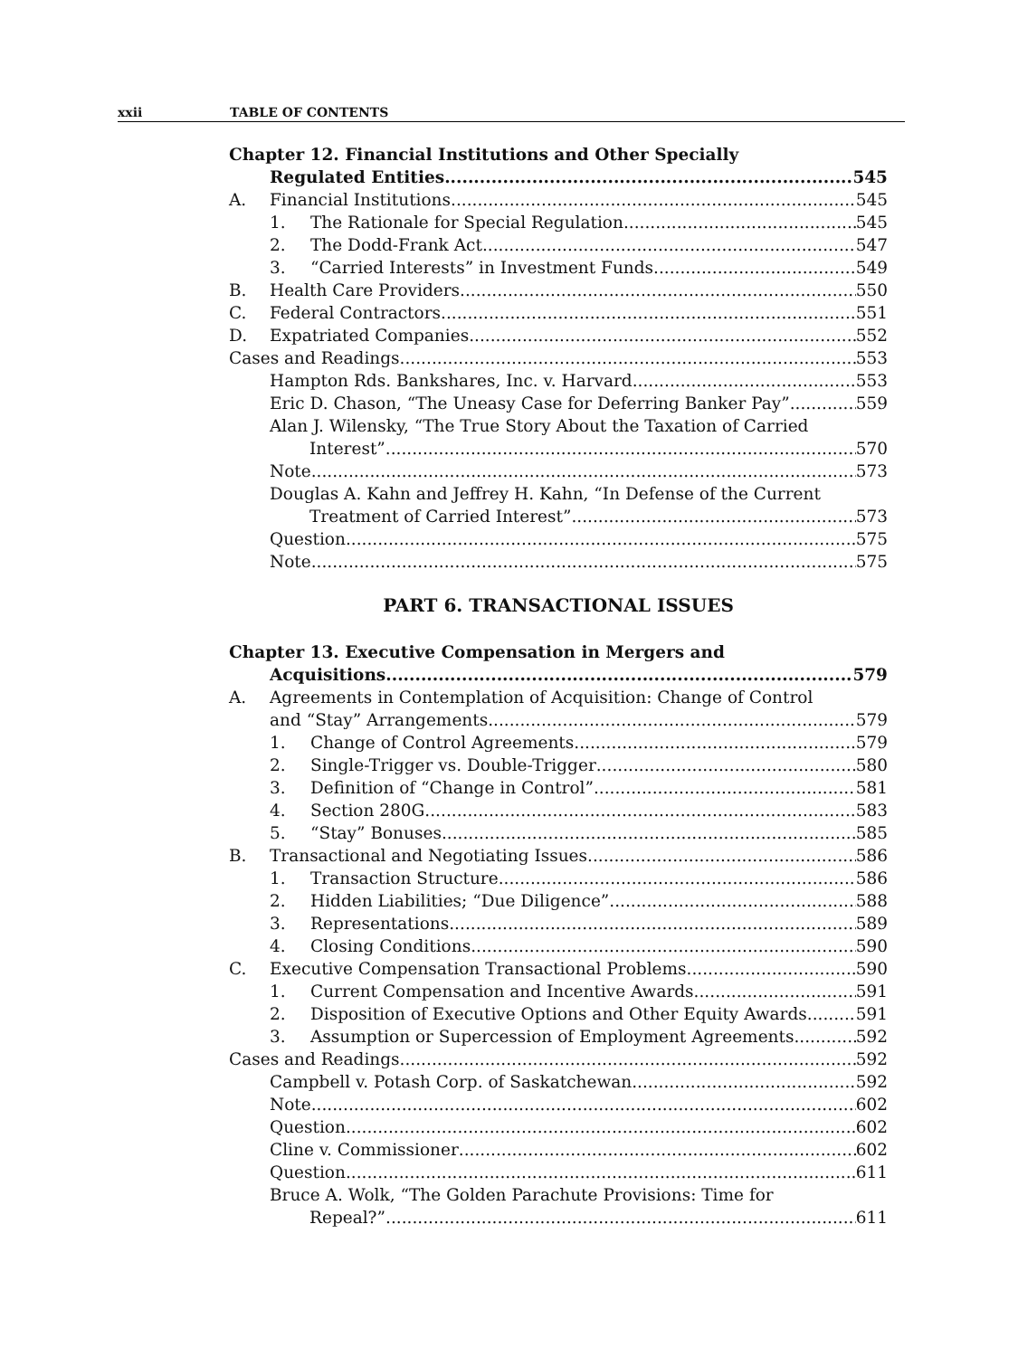xxii TABLE OF CONTENTS
Chapter 12. Financial Institutions and Other Specially
Regulated Entities 545
A. Financial Institutions 545
1. The Rationale for Special Regulation 545
2. The Dodd-Frank Act 547
3. “Carried Interests” in Investment Funds 549
B. Health Care Providers 550
C. Federal Contractors 551
D. Expatriated Companies 552
Cases and Readings 553
Hampton Rds. Bankshares, Inc. v. Harvard 553
Eric D. Chason, “The Uneasy Case for Deferring Banker Pay” 559
Alan J. Wilensky, “The True Story About the Taxation of Carried
Interest” 570
Note 573
Douglas A. Kahn and Jeffrey H. Kahn, “In Defense of the Current
Treatment of Carried Interest” 573
Question 575
Note 575
PART 6. TRANSACTIONAL ISSUES
Chapter 13. Executive Compensation in Mergers and
Acquisitions 579
A. Agreements in Contemplation of Acquisition: Change of Control
and “Stay” Arrangements 579
1. Change of Control Agreements 579
2. Single-Trigger vs. Double-Trigger 580
3. Definition of “Change in Control” 581
4. Section 280G 583
5. “Stay” Bonuses 585
B. Transactional and Negotiating Issues 586
1. Transaction Structure 586
2. Hidden Liabilities; “Due Diligence” 588
3. Representations 589
4. Closing Conditions 590
C. Executive Compensation Transactional Problems 590
1. Current Compensation and Incentive Awards 591
2. Disposition of Executive Options and Other Equity Awards 591
3. Assumption or Supercession of Employment Agreements 592
Cases and Readings 592
Campbell v. Potash Corp. of Saskatchewan 592
Note 602
Question 602
Cline v. Commissioner 602
Question 611
Bruce A. Wolk, “The Golden Parachute Provisions: Time for
Repeal?” 611